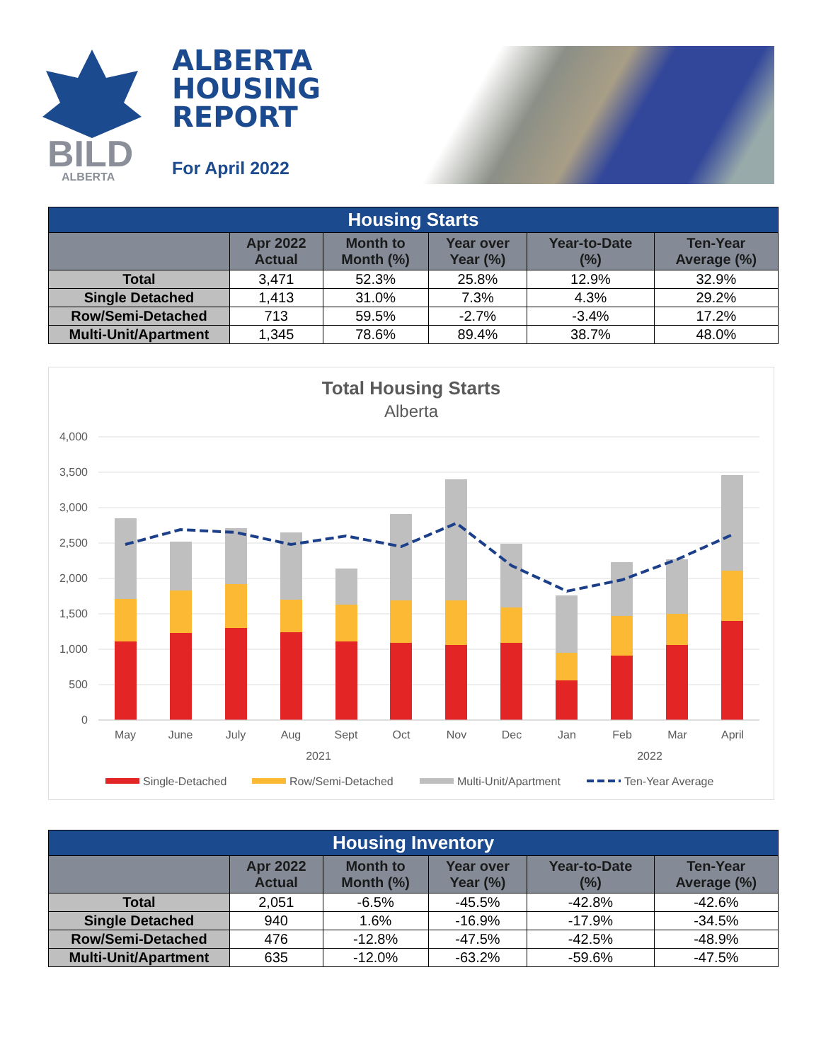BILD
ALBERTA
ALBERTA
HOUSING
REPORT
For April 2022
| Housing Starts | | | | | |
| | Apr 2022 Actual | Month to Month (%) | Year over Year (%) | Year-to-Date (%) | Ten-Year Average (%) |
| Total | 3,471 | 52.3% | 25.8% | 12.9% | 32.9% |
| Single Detached | 1,413 | 31.0% | 7.3% | 4.3% | 29.2% |
| Row/Semi-Detached | 713 | 59.5% | -2.7% | -3.4% | 17.2% |
| Multi-Unit/Apartment | 1,345 | 78.6% | 89.4% | 38.7% | 48.0% |
Total Housing Starts
Alberta
4,000
3,500
3,000
2,500
2,000
1,500
1,000
500
0
May
June
July
Aug
Sept
Oct
Nov
Dec
Jan
Feb
Mar
April
2021
2022
Single-Detached
Row/Semi-Detached
Multi-Unit/Apartment
Ten-Year Average
| Housing Inventory | | | | | |
| | Apr 2022 Actual | Month to Month (%) | Year over Year (%) | Year-to-Date (%) | Ten-Year Average (%) |
| Total | 2,051 | -6.5% | -45.5% | -42.8% | -42.6% |
| Single Detached | 940 | 1.6% | -16.9% | -17.9% | -34.5% |
| Row/Semi-Detached | 476 | -12.8% | -47.5% | -42.5% | -48.9% |
| Multi-Unit/Apartment | 635 | -12.0% | -63.2% | -59.6% | -47.5% |